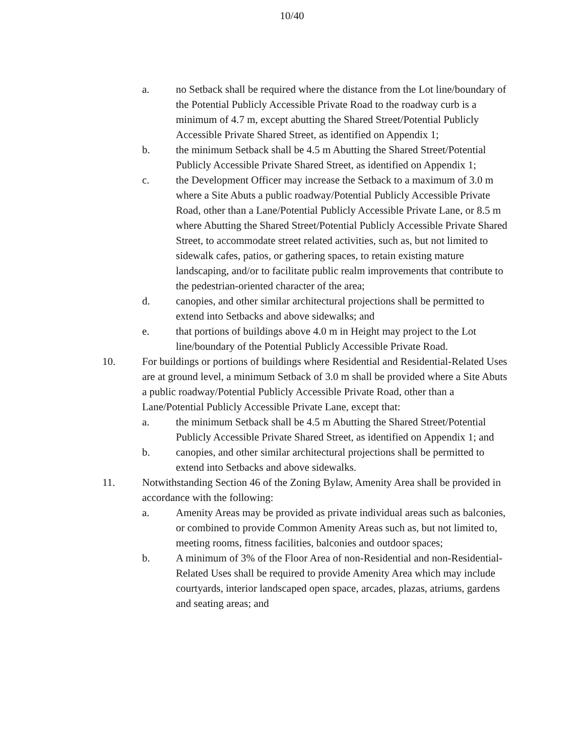10/40
a. no Setback shall be required where the distance from the Lot line/boundary of the Potential Publicly Accessible Private Road to the roadway curb is a minimum of 4.7 m, except abutting the Shared Street/Potential Publicly Accessible Private Shared Street, as identified on Appendix 1;
b. the minimum Setback shall be 4.5 m Abutting the Shared Street/Potential Publicly Accessible Private Shared Street, as identified on Appendix 1;
c. the Development Officer may increase the Setback to a maximum of 3.0 m where a Site Abuts a public roadway/Potential Publicly Accessible Private Road, other than a Lane/Potential Publicly Accessible Private Lane, or 8.5 m where Abutting the Shared Street/Potential Publicly Accessible Private Shared Street, to accommodate street related activities, such as, but not limited to sidewalk cafes, patios, or gathering spaces, to retain existing mature landscaping, and/or to facilitate public realm improvements that contribute to the pedestrian-oriented character of the area;
d. canopies, and other similar architectural projections shall be permitted to extend into Setbacks and above sidewalks; and
e. that portions of buildings above 4.0 m in Height may project to the Lot line/boundary of the Potential Publicly Accessible Private Road.
10. For buildings or portions of buildings where Residential and Residential-Related Uses are at ground level, a minimum Setback of 3.0 m shall be provided where a Site Abuts a public roadway/Potential Publicly Accessible Private Road, other than a Lane/Potential Publicly Accessible Private Lane, except that:
a. the minimum Setback shall be 4.5 m Abutting the Shared Street/Potential Publicly Accessible Private Shared Street, as identified on Appendix 1; and
b. canopies, and other similar architectural projections shall be permitted to extend into Setbacks and above sidewalks.
11. Notwithstanding Section 46 of the Zoning Bylaw, Amenity Area shall be provided in accordance with the following:
a. Amenity Areas may be provided as private individual areas such as balconies, or combined to provide Common Amenity Areas such as, but not limited to, meeting rooms, fitness facilities, balconies and outdoor spaces;
b. A minimum of 3% of the Floor Area of non-Residential and non-Residential-Related Uses shall be required to provide Amenity Area which may include courtyards, interior landscaped open space, arcades, plazas, atriums, gardens and seating areas; and